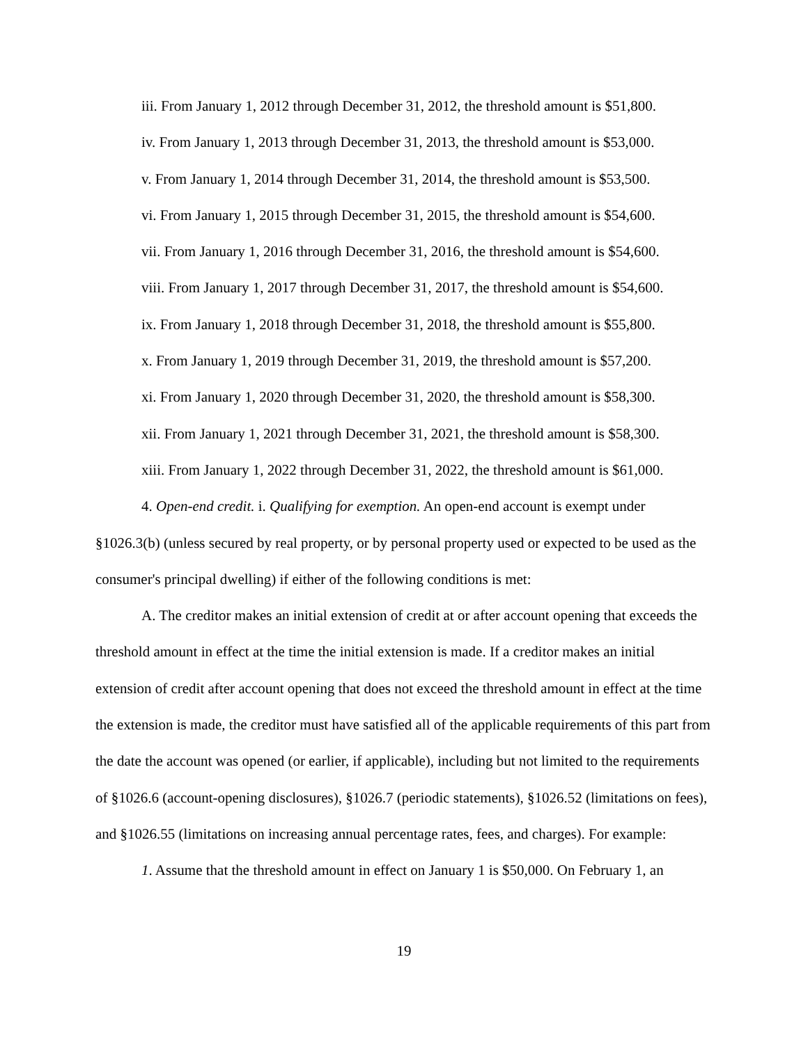iii. From January 1, 2012 through December 31, 2012, the threshold amount is $51,800.
iv. From January 1, 2013 through December 31, 2013, the threshold amount is $53,000.
v. From January 1, 2014 through December 31, 2014, the threshold amount is $53,500.
vi. From January 1, 2015 through December 31, 2015, the threshold amount is $54,600.
vii. From January 1, 2016 through December 31, 2016, the threshold amount is $54,600.
viii. From January 1, 2017 through December 31, 2017, the threshold amount is $54,600.
ix. From January 1, 2018 through December 31, 2018, the threshold amount is $55,800.
x. From January 1, 2019 through December 31, 2019, the threshold amount is $57,200.
xi. From January 1, 2020 through December 31, 2020, the threshold amount is $58,300.
xii. From January 1, 2021 through December 31, 2021, the threshold amount is $58,300.
xiii. From January 1, 2022 through December 31, 2022, the threshold amount is $61,000.
4. Open-end credit. i. Qualifying for exemption. An open-end account is exempt under §1026.3(b) (unless secured by real property, or by personal property used or expected to be used as the consumer's principal dwelling) if either of the following conditions is met:
A. The creditor makes an initial extension of credit at or after account opening that exceeds the threshold amount in effect at the time the initial extension is made. If a creditor makes an initial extension of credit after account opening that does not exceed the threshold amount in effect at the time the extension is made, the creditor must have satisfied all of the applicable requirements of this part from the date the account was opened (or earlier, if applicable), including but not limited to the requirements of §1026.6 (account-opening disclosures), §1026.7 (periodic statements), §1026.52 (limitations on fees), and §1026.55 (limitations on increasing annual percentage rates, fees, and charges). For example:
1. Assume that the threshold amount in effect on January 1 is $50,000. On February 1, an
19